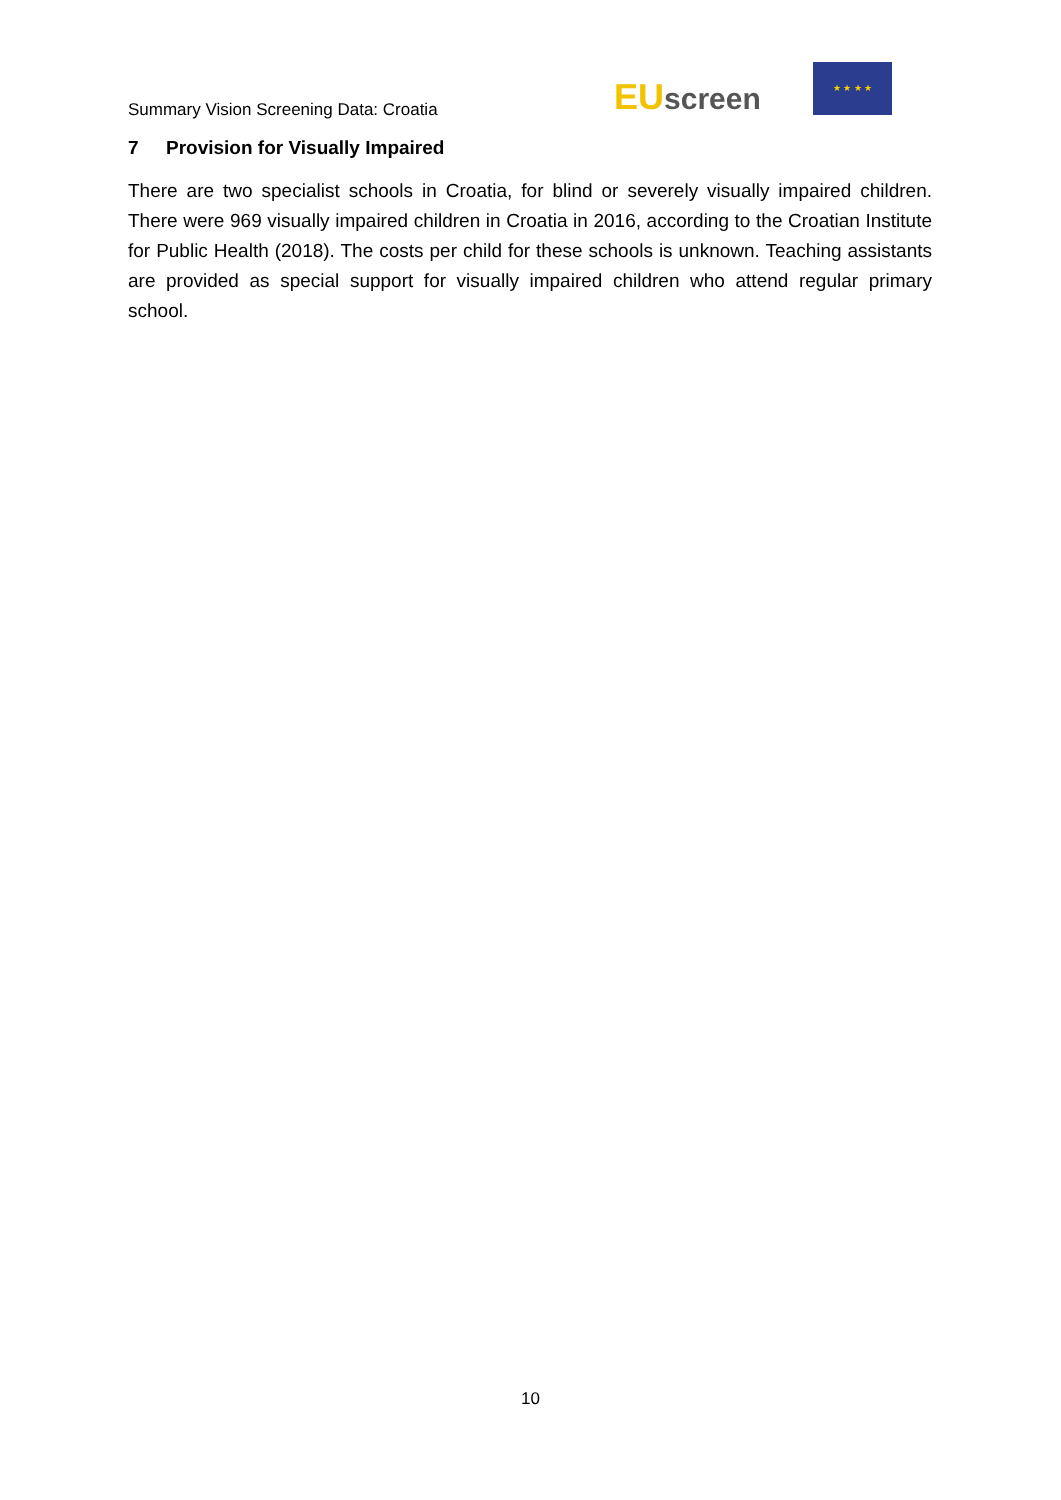Summary Vision Screening Data: Croatia
EU screen
★ ★ ★ ★
7 Provision for Visually Impaired
There are two specialist schools in Croatia, for blind or severely visually impaired children. There were 969 visually impaired children in Croatia in 2016, according to the Croatian Institute for Public Health (2018). The costs per child for these schools is unknown. Teaching assistants are provided as special support for visually impaired children who attend regular primary school.
10